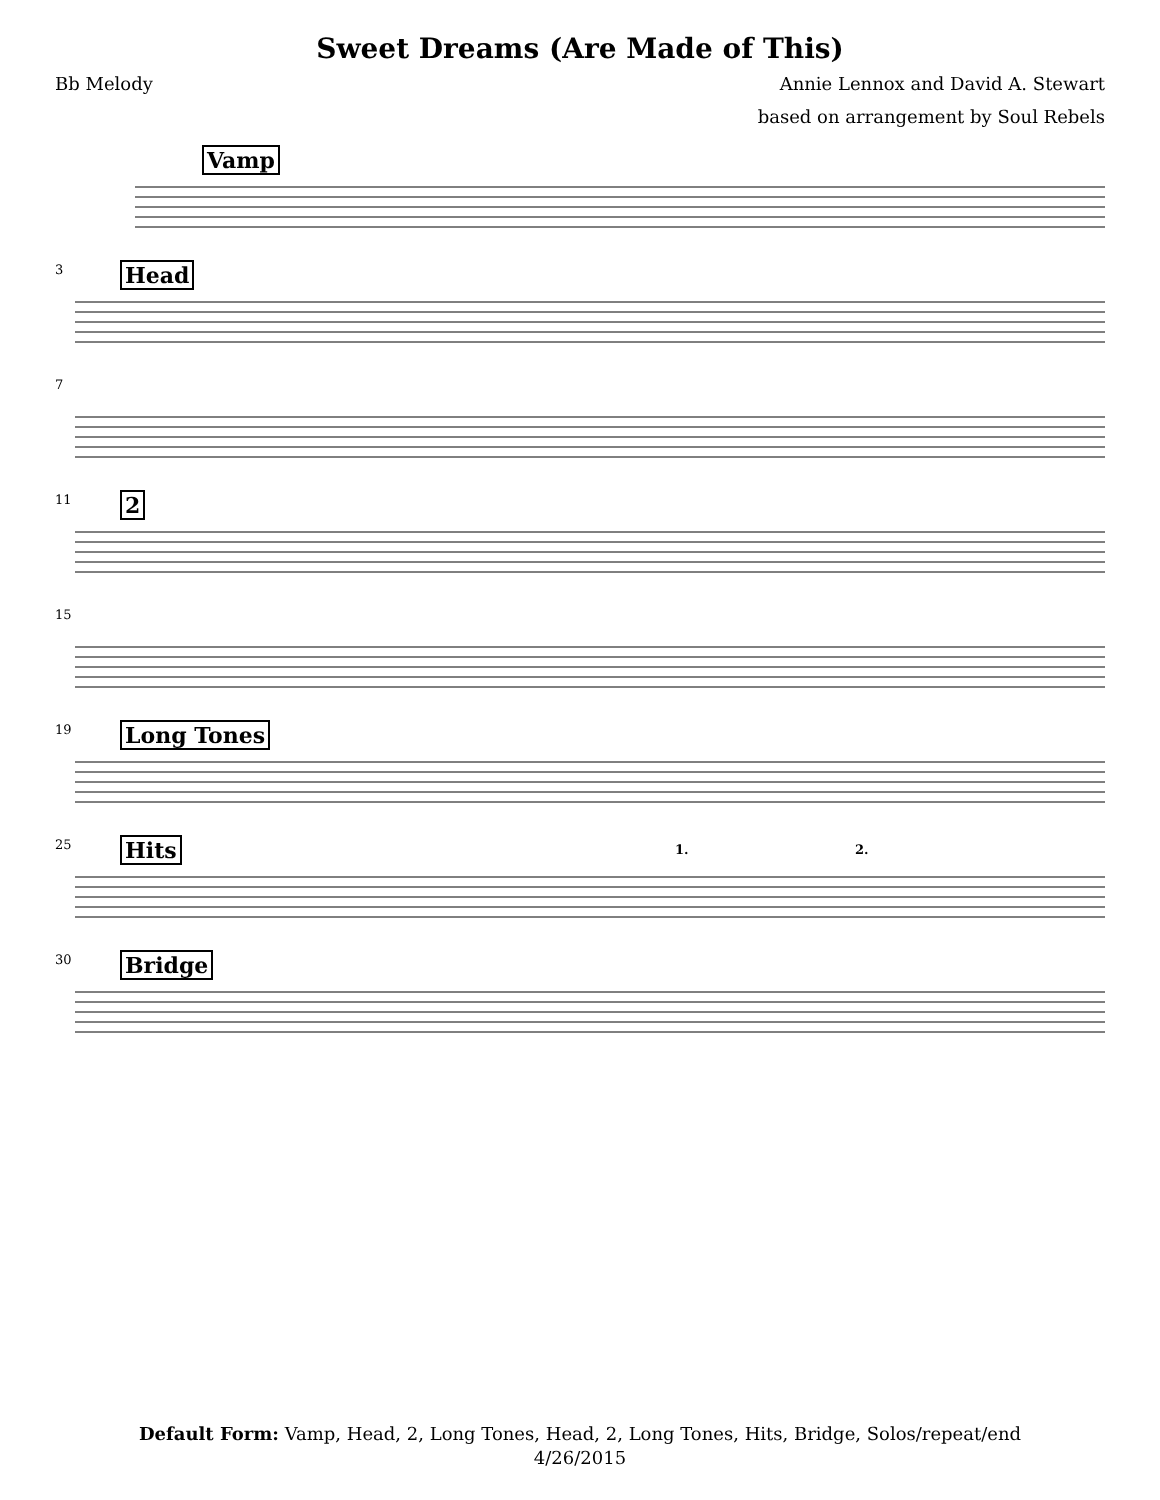Sweet Dreams (Are Made of This)
Bb Melody Annie Lennox and David A. Stewart
based on arrangement by Soul Rebels
Vamp
3 Head
7
11 2
15
19 Long Tones
25 Hits 1. 2.
30 Bridge
Default Form: Vamp, Head, 2, Long Tones, Head, 2, Long Tones, Hits, Bridge, Solos/repeat/end
4/26/2015